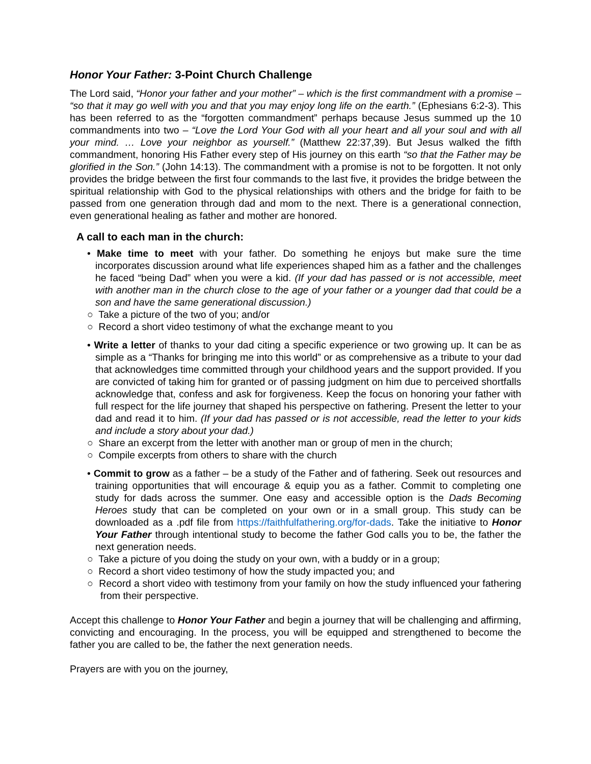Honor Your Father: 3-Point Church Challenge
The Lord said, “Honor your father and your mother” – which is the first commandment with a promise – “so that it may go well with you and that you may enjoy long life on the earth.” (Ephesians 6:2-3). This has been referred to as the “forgotten commandment” perhaps because Jesus summed up the 10 commandments into two – “Love the Lord Your God with all your heart and all your soul and with all your mind. … Love your neighbor as yourself.” (Matthew 22:37,39). But Jesus walked the fifth commandment, honoring His Father every step of His journey on this earth “so that the Father may be glorified in the Son.” (John 14:13). The commandment with a promise is not to be forgotten. It not only provides the bridge between the first four commands to the last five, it provides the bridge between the spiritual relationship with God to the physical relationships with others and the bridge for faith to be passed from one generation through dad and mom to the next. There is a generational connection, even generational healing as father and mother are honored.
A call to each man in the church:
• Make time to meet with your father. Do something he enjoys but make sure the time incorporates discussion around what life experiences shaped him as a father and the challenges he faced “being Dad” when you were a kid. (If your dad has passed or is not accessible, meet with another man in the church close to the age of your father or a younger dad that could be a son and have the same generational discussion.)
○ Take a picture of the two of you; and/or
○ Record a short video testimony of what the exchange meant to you
• Write a letter of thanks to your dad citing a specific experience or two growing up. It can be as simple as a “Thanks for bringing me into this world” or as comprehensive as a tribute to your dad that acknowledges time committed through your childhood years and the support provided. If you are convicted of taking him for granted or of passing judgment on him due to perceived shortfalls acknowledge that, confess and ask for forgiveness. Keep the focus on honoring your father with full respect for the life journey that shaped his perspective on fathering. Present the letter to your dad and read it to him. (If your dad has passed or is not accessible, read the letter to your kids and include a story about your dad.)
○ Share an excerpt from the letter with another man or group of men in the church;
○ Compile excerpts from others to share with the church
• Commit to grow as a father – be a study of the Father and of fathering. Seek out resources and training opportunities that will encourage & equip you as a father. Commit to completing one study for dads across the summer. One easy and accessible option is the Dads Becoming Heroes study that can be completed on your own or in a small group. This study can be downloaded as a .pdf file from https://faithfulfathering.org/for-dads. Take the initiative to Honor Your Father through intentional study to become the father God calls you to be, the father the next generation needs.
○ Take a picture of you doing the study on your own, with a buddy or in a group;
○ Record a short video testimony of how the study impacted you; and
○ Record a short video with testimony from your family on how the study influenced your fathering from their perspective.
Accept this challenge to Honor Your Father and begin a journey that will be challenging and affirming, convicting and encouraging. In the process, you will be equipped and strengthened to become the father you are called to be, the father the next generation needs.
Prayers are with you on the journey,